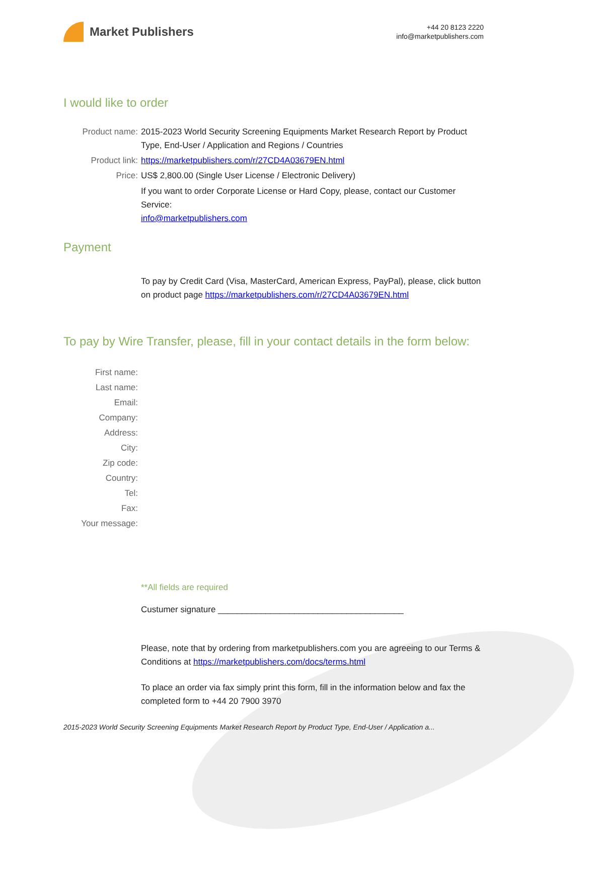Market Publishers
+44 20 8123 2220
info@marketpublishers.com
I would like to order
Product name: 2015-2023 World Security Screening Equipments Market Research Report by Product Type, End-User / Application and Regions / Countries
Product link: https://marketpublishers.com/r/27CD4A03679EN.html
Price: US$ 2,800.00 (Single User License / Electronic Delivery)
If you want to order Corporate License or Hard Copy, please, contact our Customer Service:
info@marketpublishers.com
Payment
To pay by Credit Card (Visa, MasterCard, American Express, PayPal), please, click button on product page https://marketpublishers.com/r/27CD4A03679EN.html
To pay by Wire Transfer, please, fill in your contact details in the form below:
First name:
Last name:
Email:
Company:
Address:
City:
Zip code:
Country:
Tel:
Fax:
Your message:
**All fields are required
Custumer signature _______________________________________
Please, note that by ordering from marketpublishers.com you are agreeing to our Terms & Conditions at https://marketpublishers.com/docs/terms.html
To place an order via fax simply print this form, fill in the information below and fax the completed form to +44 20 7900 3970
2015-2023 World Security Screening Equipments Market Research Report by Product Type, End-User / Application a...